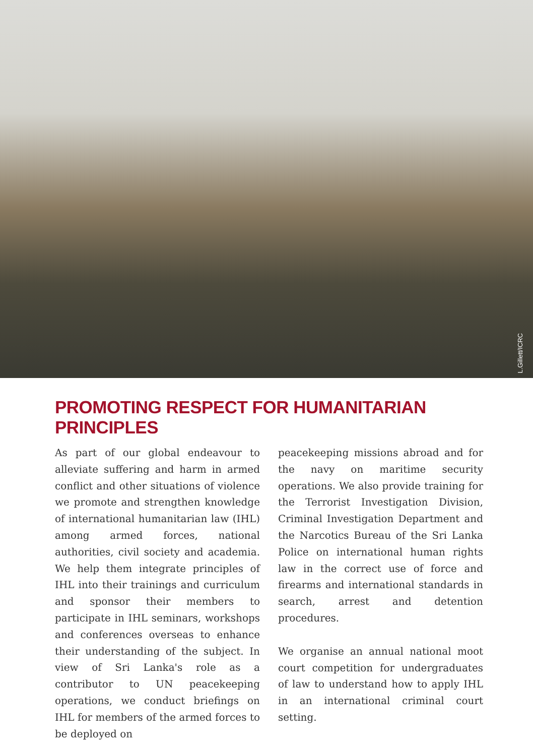L.Gillett/ICRC
PROMOTING RESPECT FOR HUMANITARIAN PRINCIPLES
As part of our global endeavour to alleviate suffering and harm in armed conflict and other situations of violence we promote and strengthen knowledge of international humanitarian law (IHL) among armed forces, national authorities, civil society and academia. We help them integrate principles of IHL into their trainings and curriculum and sponsor their members to participate in IHL seminars, workshops and conferences overseas to enhance their understanding of the subject. In view of Sri Lanka's role as a contributor to UN peacekeeping operations, we conduct briefings on IHL for members of the armed forces to be deployed on
peacekeeping missions abroad and for the navy on maritime security operations. We also provide training for the Terrorist Investigation Division, Criminal Investigation Department and the Narcotics Bureau of the Sri Lanka Police on international human rights law in the correct use of force and firearms and international standards in search, arrest and detention procedures.
We organise an annual national moot court competition for undergraduates of law to understand how to apply IHL in an international criminal court setting.